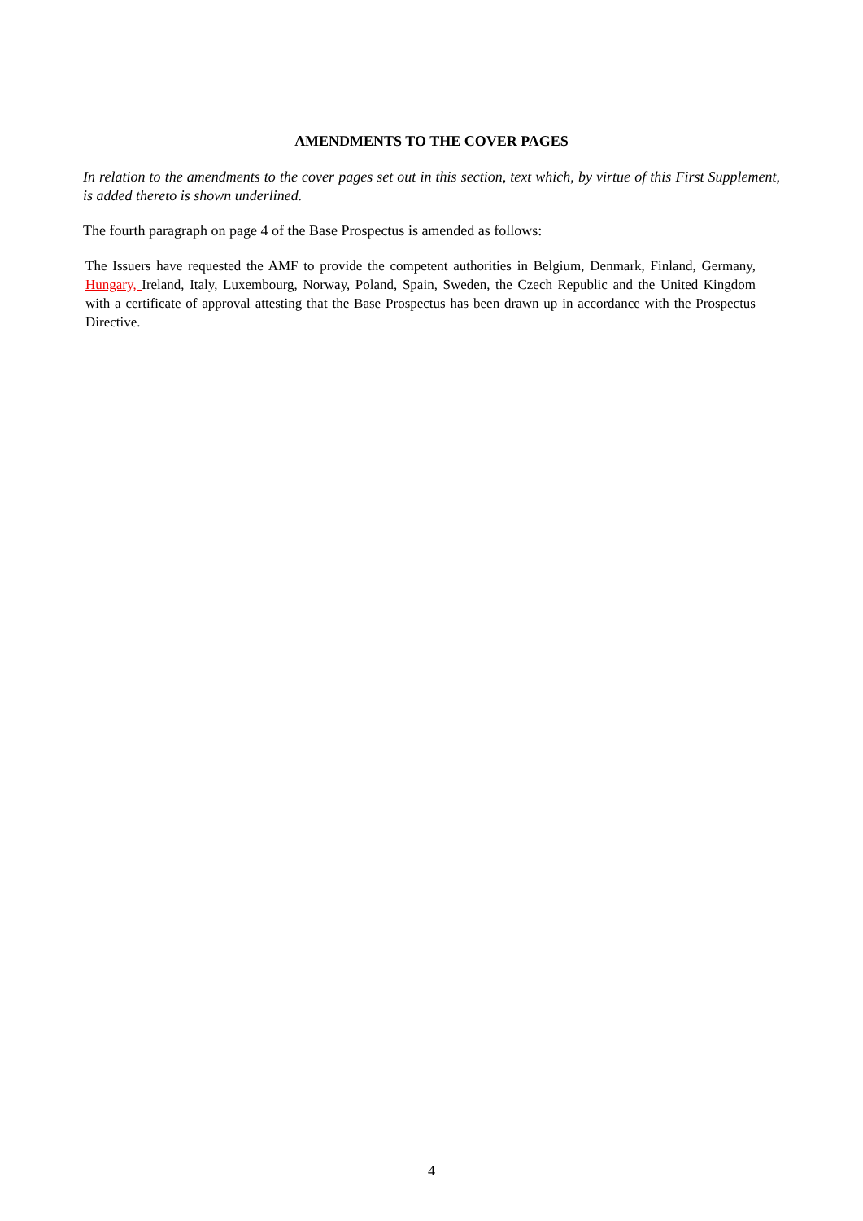AMENDMENTS TO THE COVER PAGES
In relation to the amendments to the cover pages set out in this section, text which, by virtue of this First Supplement, is added thereto is shown underlined.
The fourth paragraph on page 4 of the Base Prospectus is amended as follows:
The Issuers have requested the AMF to provide the competent authorities in Belgium, Denmark, Finland, Germany, Hungary, Ireland, Italy, Luxembourg, Norway, Poland, Spain, Sweden, the Czech Republic and the United Kingdom with a certificate of approval attesting that the Base Prospectus has been drawn up in accordance with the Prospectus Directive.
4